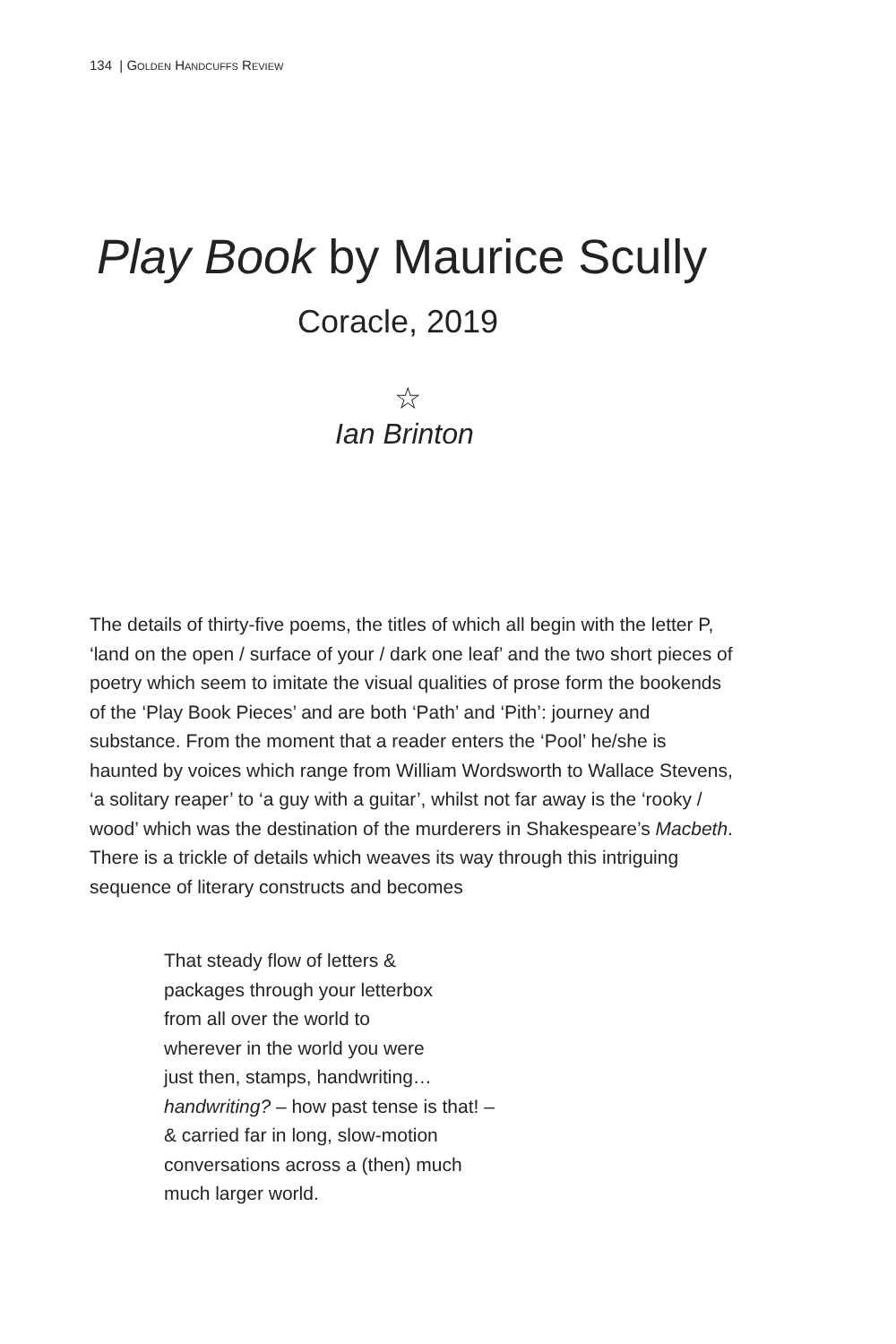134 | GOLDEN HANDCUFFS REVIEW
Play Book by Maurice Scully
Coracle, 2019
☆
Ian Brinton
The details of thirty-five poems, the titles of which all begin with the letter P, ‘land on the open / surface of your / dark one leaf’ and the two short pieces of poetry which seem to imitate the visual qualities of prose form the bookends of the ‘Play Book Pieces’ and are both ‘Path’ and ‘Pith’: journey and substance. From the moment that a reader enters the ‘Pool’ he/she is haunted by voices which range from William Wordsworth to Wallace Stevens, ‘a solitary reaper’ to ‘a guy with a guitar’, whilst not far away is the ‘rooky / wood’ which was the destination of the murderers in Shakespeare’s Macbeth. There is a trickle of details which weaves its way through this intriguing sequence of literary constructs and becomes
That steady flow of letters &
packages through your letterbox
from all over the world to
wherever in the world you were
just then, stamps, handwriting…
handwriting? – how past tense is that! –
& carried far in long, slow-motion
conversations across a (then) much
much larger world.